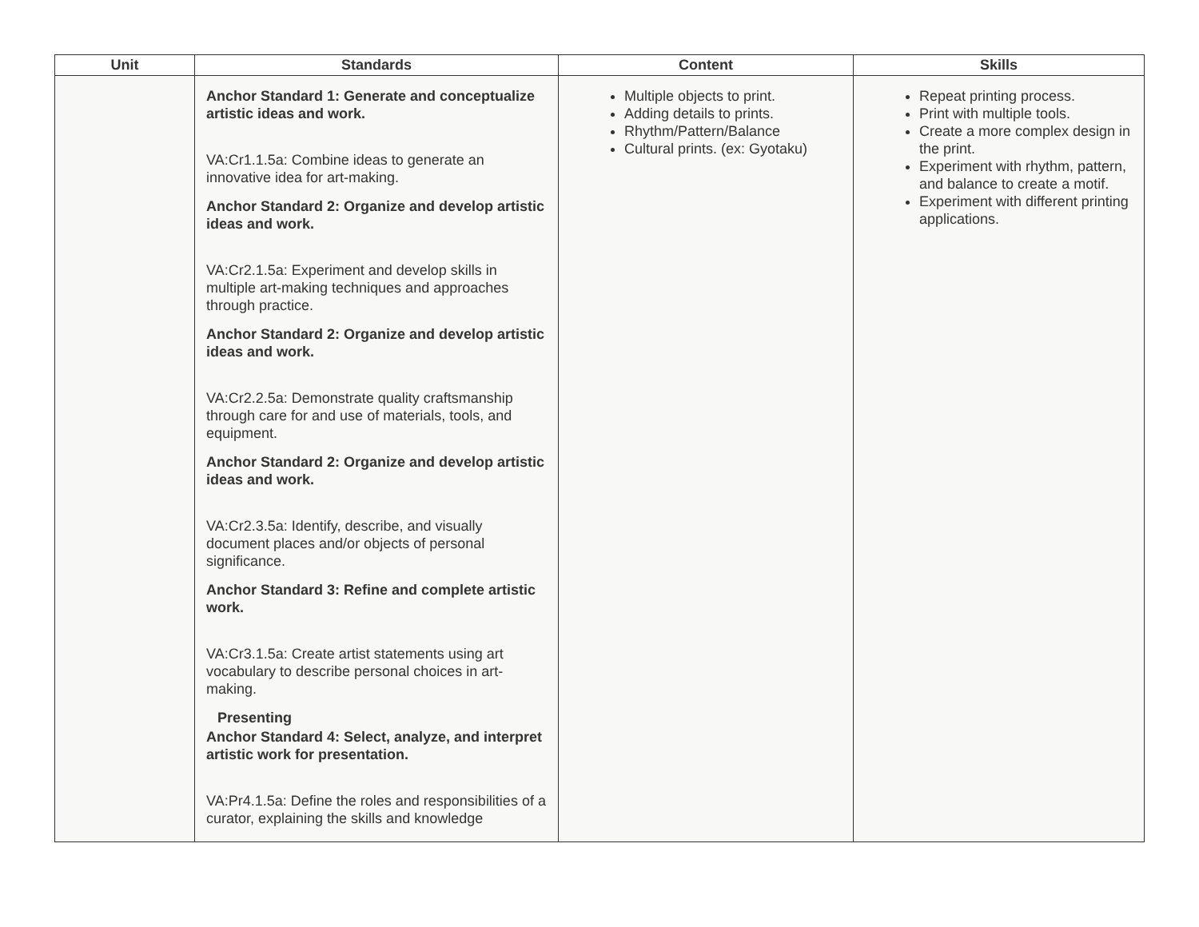| Unit | Standards | Content | Skills |
| --- | --- | --- | --- |
| | Anchor Standard 1: Generate and conceptualize artistic ideas and work. VA:Cr1.1.5a: Combine ideas to generate an innovative idea for art-making. Anchor Standard 2: Organize and develop artistic ideas and work. VA:Cr2.1.5a: Experiment and develop skills in multiple art-making techniques and approaches through practice. Anchor Standard 2: Organize and develop artistic ideas and work. VA:Cr2.2.5a: Demonstrate quality craftsmanship through care for and use of materials, tools, and equipment. Anchor Standard 2: Organize and develop artistic ideas and work. VA:Cr2.3.5a: Identify, describe, and visually document places and/or objects of personal significance. Anchor Standard 3: Refine and complete artistic work. VA:Cr3.1.5a: Create artist statements using art vocabulary to describe personal choices in art-making. Presenting Anchor Standard 4: Select, analyze, and interpret artistic work for presentation. VA:Pr4.1.5a: Define the roles and responsibilities of a curator, explaining the skills and knowledge | Multiple objects to print. Adding details to prints. Rhythm/Pattern/Balance Cultural prints. (ex: Gyotaku) | Repeat printing process. Print with multiple tools. Create a more complex design in the print. Experiment with rhythm, pattern, and balance to create a motif. Experiment with different printing applications. |